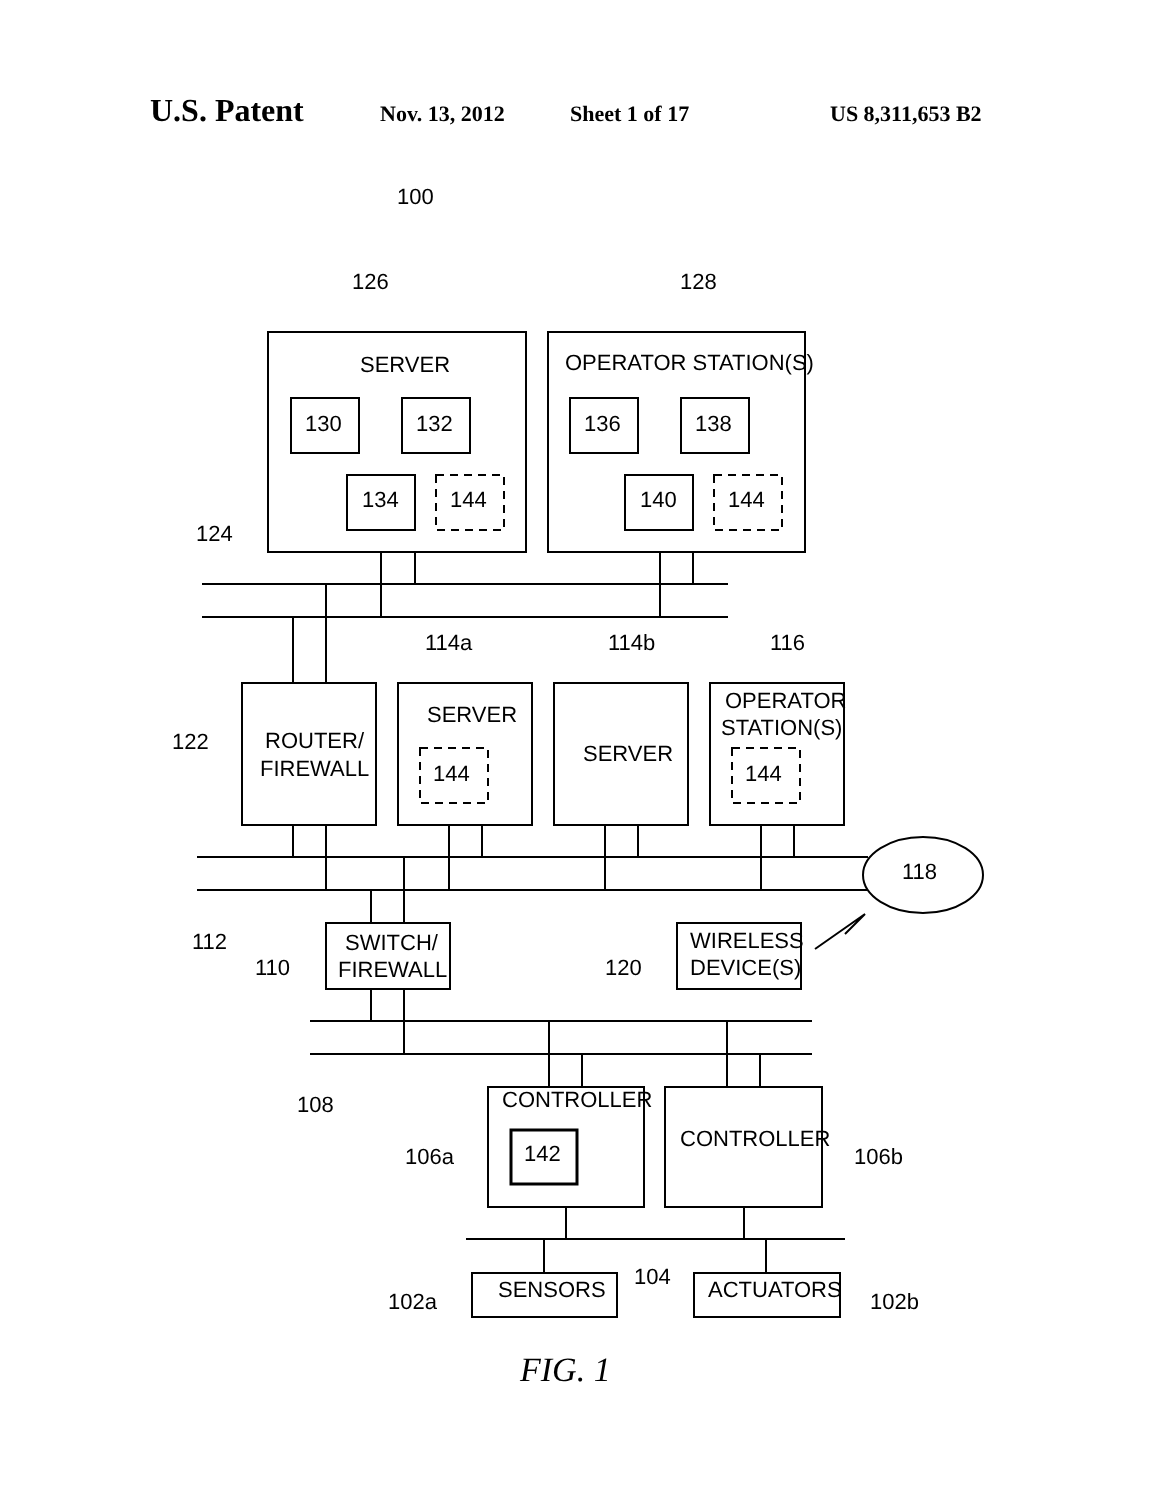U.S. Patent
Nov. 13, 2012 Sheet 1 of 17 US 8,311,653 B2
100
126
128
SERVER
OPERATOR STATION(S)
130
132
134
144
136
138
140
144
124
114a
114b
116
122
ROUTER/
FIREWALL
SERVER
SERVER
OPERATOR
STATION(S)
144
144
118
112
110
SWITCH/
FIREWALL
120
WIRELESS
DEVICE(S)
108
CONTROLLER
142
106a
CONTROLLER
106b
104
SENSORS
ACTUATORS
102a
102b
FIG. 1